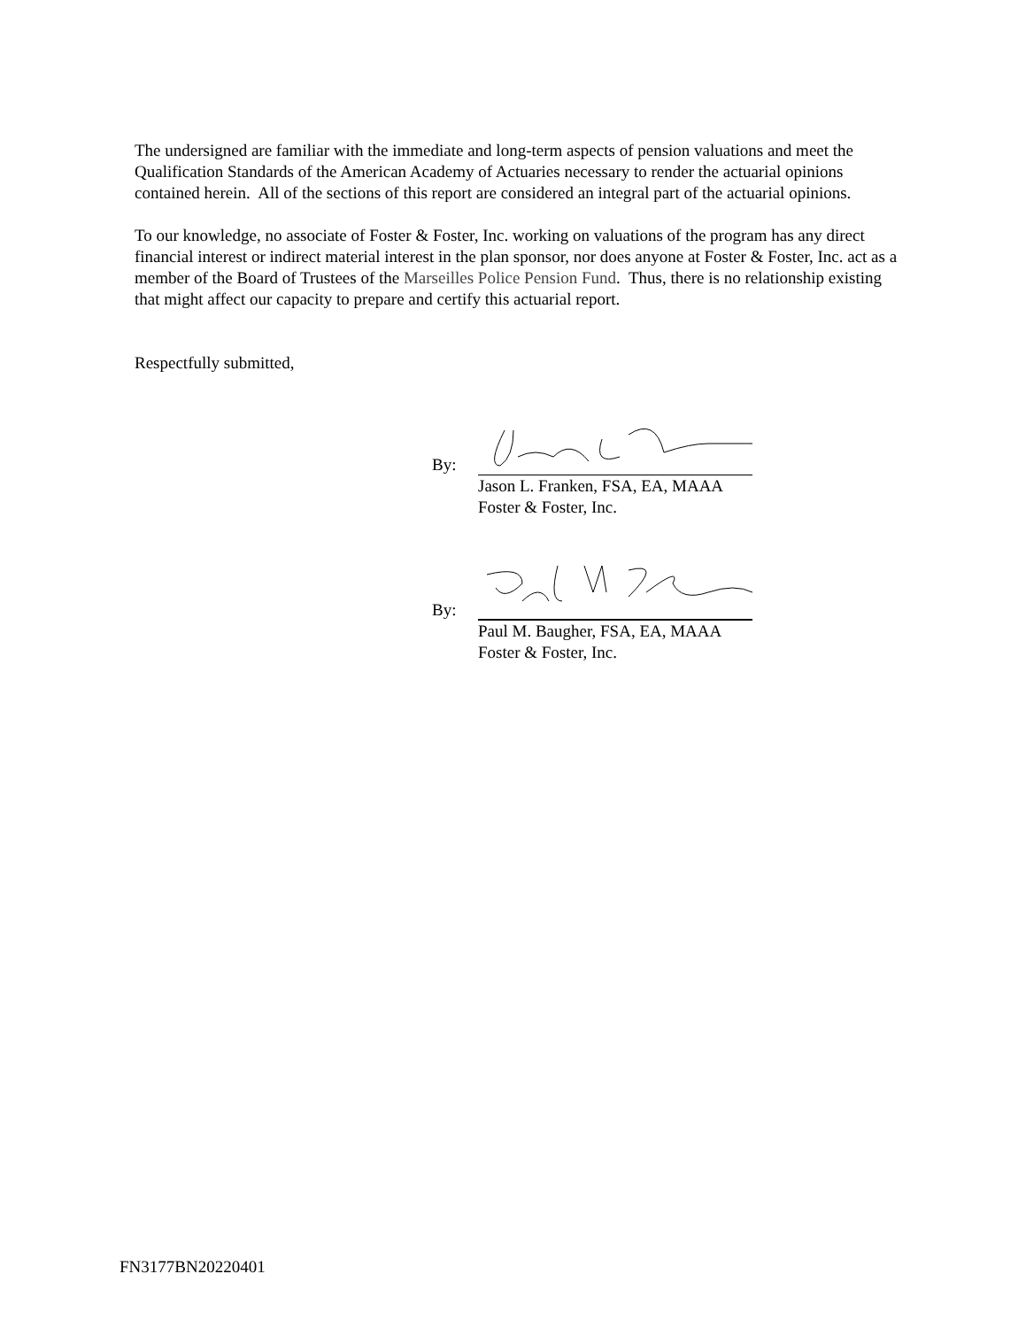The undersigned are familiar with the immediate and long-term aspects of pension valuations and meet the Qualification Standards of the American Academy of Actuaries necessary to render the actuarial opinions contained herein. All of the sections of this report are considered an integral part of the actuarial opinions.
To our knowledge, no associate of Foster & Foster, Inc. working on valuations of the program has any direct financial interest or indirect material interest in the plan sponsor, nor does anyone at Foster & Foster, Inc. act as a member of the Board of Trustees of the Marseilles Police Pension Fund. Thus, there is no relationship existing that might affect our capacity to prepare and certify this actuarial report.
Respectfully submitted,
By:
Jason L. Franken, FSA, EA, MAAA
Foster & Foster, Inc.
By:
Paul M. Baugher, FSA, EA, MAAA
Foster & Foster, Inc.
FN3177BN20220401